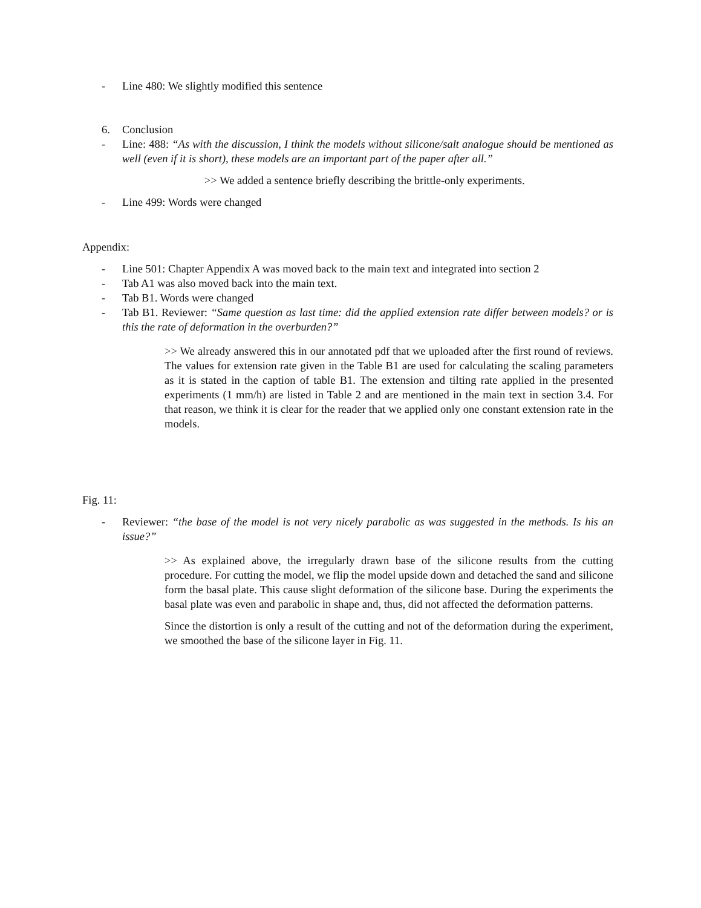- Line 480: We slightly modified this sentence
6. Conclusion
- Line: 488: “As with the discussion, I think the models without silicone/salt analogue should be mentioned as well (even if it is short), these models are an important part of the paper after all.”
>> We added a sentence briefly describing the brittle-only experiments.
- Line 499: Words were changed
Appendix:
- Line 501: Chapter Appendix A was moved back to the main text and integrated into section 2
- Tab A1 was also moved back into the main text.
- Tab B1. Words were changed
- Tab B1. Reviewer: “Same question as last time: did the applied extension rate differ between models? or is this the rate of deformation in the overburden?”
>> We already answered this in our annotated pdf that we uploaded after the first round of reviews. The values for extension rate given in the Table B1 are used for calculating the scaling parameters as it is stated in the caption of table B1. The extension and tilting rate applied in the presented experiments (1 mm/h) are listed in Table 2 and are mentioned in the main text in section 3.4. For that reason, we think it is clear for the reader that we applied only one constant extension rate in the models.
Fig. 11:
- Reviewer: “the base of the model is not very nicely parabolic as was suggested in the methods. Is his an issue?”
>> As explained above, the irregularly drawn base of the silicone results from the cutting procedure. For cutting the model, we flip the model upside down and detached the sand and silicone form the basal plate. This cause slight deformation of the silicone base. During the experiments the basal plate was even and parabolic in shape and, thus, did not affected the deformation patterns.
Since the distortion is only a result of the cutting and not of the deformation during the experiment, we smoothed the base of the silicone layer in Fig. 11.